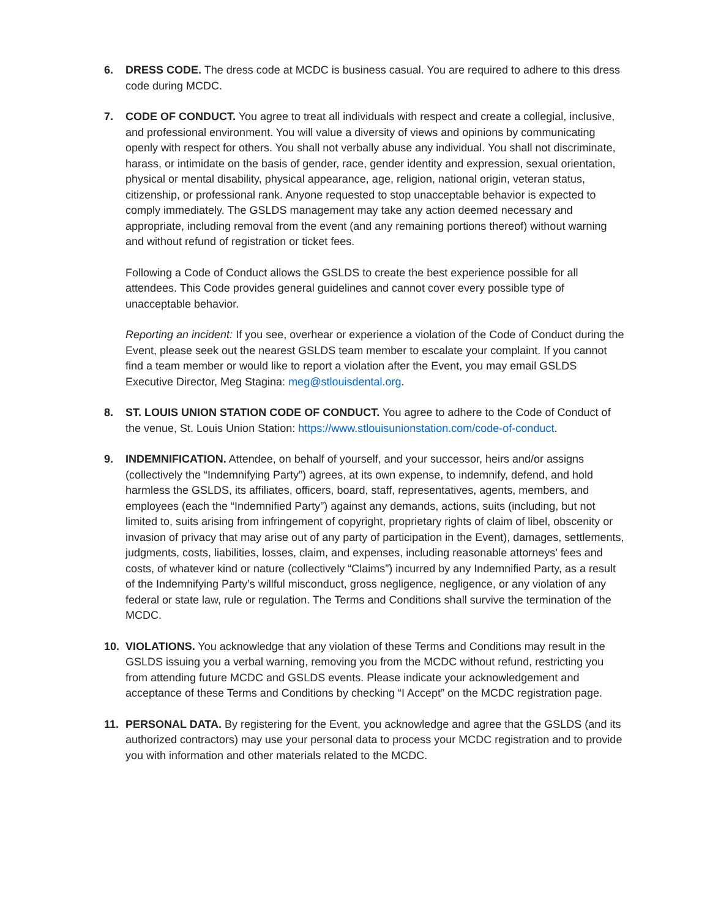6. DRESS CODE. The dress code at MCDC is business casual. You are required to adhere to this dress code during MCDC.
7. CODE OF CONDUCT. You agree to treat all individuals with respect and create a collegial, inclusive, and professional environment. You will value a diversity of views and opinions by communicating openly with respect for others. You shall not verbally abuse any individual. You shall not discriminate, harass, or intimidate on the basis of gender, race, gender identity and expression, sexual orientation, physical or mental disability, physical appearance, age, religion, national origin, veteran status, citizenship, or professional rank. Anyone requested to stop unacceptable behavior is expected to comply immediately. The GSLDS management may take any action deemed necessary and appropriate, including removal from the event (and any remaining portions thereof) without warning and without refund of registration or ticket fees.
Following a Code of Conduct allows the GSLDS to create the best experience possible for all attendees. This Code provides general guidelines and cannot cover every possible type of unacceptable behavior.
Reporting an incident: If you see, overhear or experience a violation of the Code of Conduct during the Event, please seek out the nearest GSLDS team member to escalate your complaint. If you cannot find a team member or would like to report a violation after the Event, you may email GSLDS Executive Director, Meg Stagina: meg@stlouisdental.org.
8. ST. LOUIS UNION STATION CODE OF CONDUCT. You agree to adhere to the Code of Conduct of the venue, St. Louis Union Station: https://www.stlouisunionstation.com/code-of-conduct.
9. INDEMNIFICATION. Attendee, on behalf of yourself, and your successor, heirs and/or assigns (collectively the “Indemnifying Party”) agrees, at its own expense, to indemnify, defend, and hold harmless the GSLDS, its affiliates, officers, board, staff, representatives, agents, members, and employees (each the “Indemnified Party”) against any demands, actions, suits (including, but not limited to, suits arising from infringement of copyright, proprietary rights of claim of libel, obscenity or invasion of privacy that may arise out of any party of participation in the Event), damages, settlements, judgments, costs, liabilities, losses, claim, and expenses, including reasonable attorneys’ fees and costs, of whatever kind or nature (collectively “Claims”) incurred by any Indemnified Party, as a result of the Indemnifying Party’s willful misconduct, gross negligence, negligence, or any violation of any federal or state law, rule or regulation. The Terms and Conditions shall survive the termination of the MCDC.
10. VIOLATIONS. You acknowledge that any violation of these Terms and Conditions may result in the GSLDS issuing you a verbal warning, removing you from the MCDC without refund, restricting you from attending future MCDC and GSLDS events. Please indicate your acknowledgement and acceptance of these Terms and Conditions by checking “I Accept” on the MCDC registration page.
11. PERSONAL DATA. By registering for the Event, you acknowledge and agree that the GSLDS (and its authorized contractors) may use your personal data to process your MCDC registration and to provide you with information and other materials related to the MCDC.